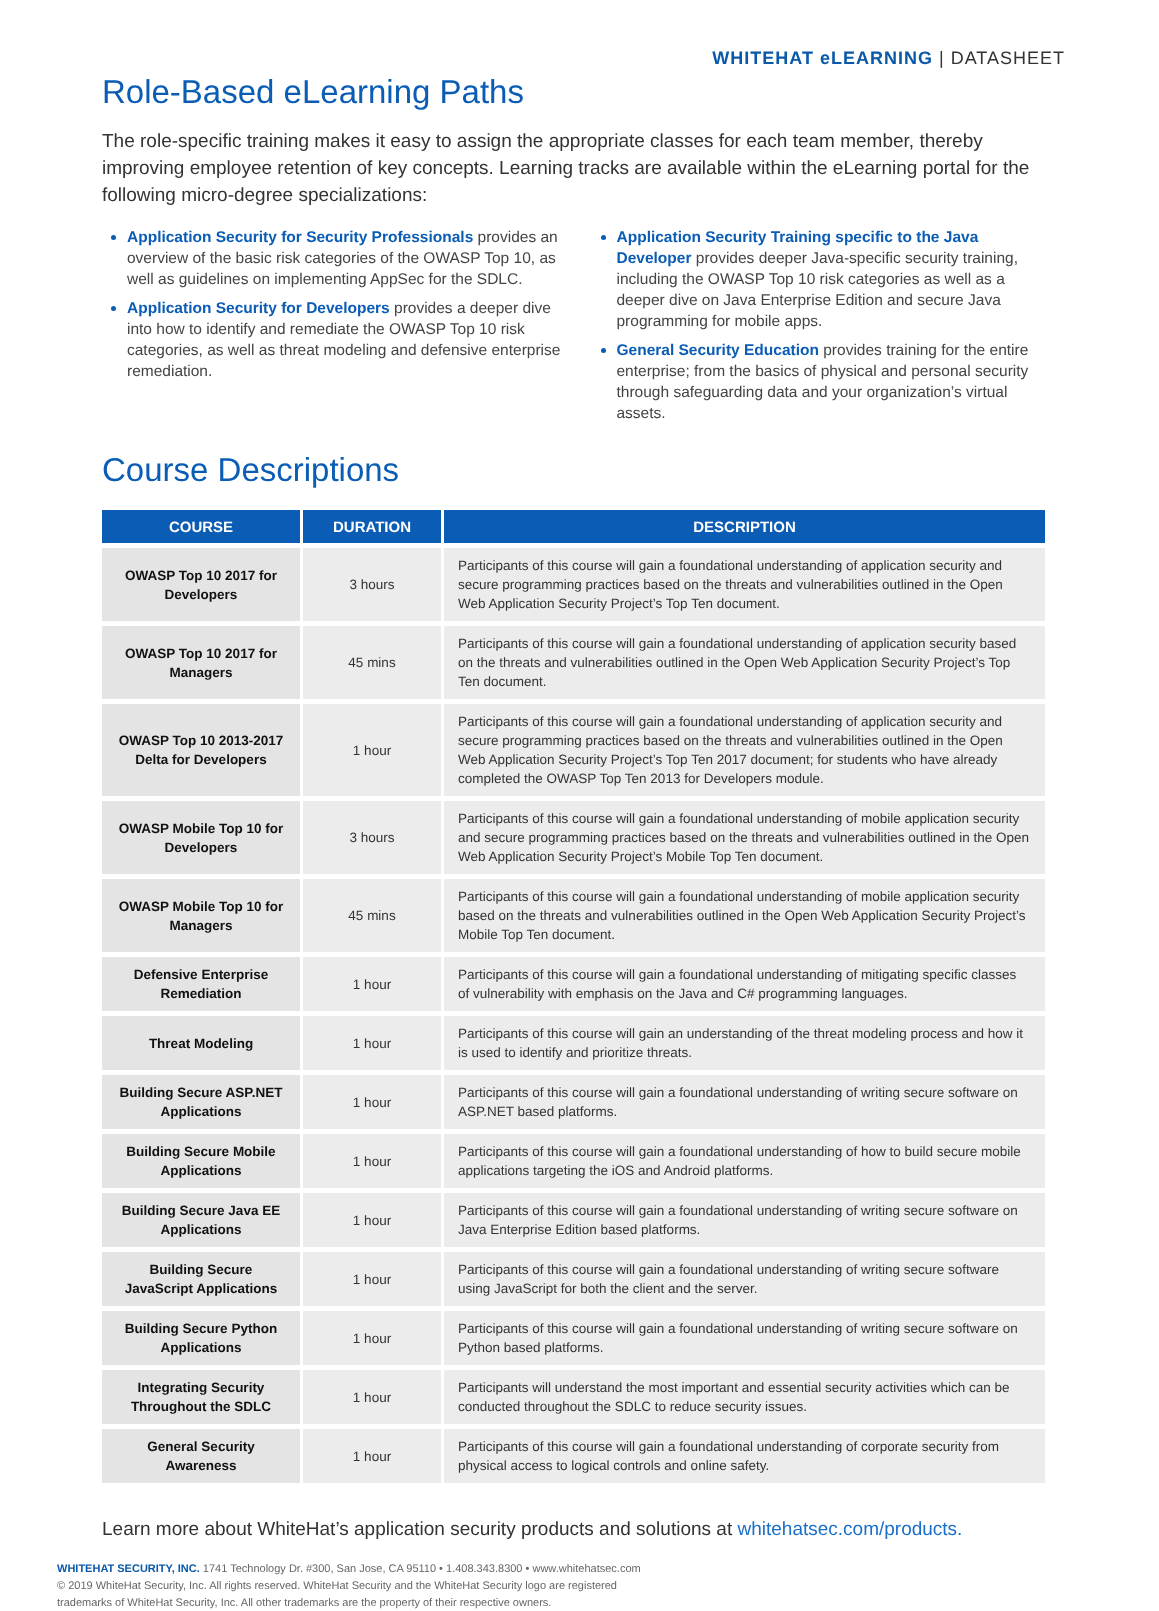WHITEHAT eLEARNING | DATASHEET
Role-Based eLearning Paths
The role-specific training makes it easy to assign the appropriate classes for each team member, thereby improving employee retention of key concepts. Learning tracks are available within the eLearning portal for the following micro-degree specializations:
Application Security for Security Professionals provides an overview of the basic risk categories of the OWASP Top 10, as well as guidelines on implementing AppSec for the SDLC.
Application Security for Developers provides a deeper dive into how to identify and remediate the OWASP Top 10 risk categories, as well as threat modeling and defensive enterprise remediation.
Application Security Training specific to the Java Developer provides deeper Java-specific security training, including the OWASP Top 10 risk categories as well as a deeper dive on Java Enterprise Edition and secure Java programming for mobile apps.
General Security Education provides training for the entire enterprise; from the basics of physical and personal security through safeguarding data and your organization’s virtual assets.
Course Descriptions
| COURSE | DURATION | DESCRIPTION |
| --- | --- | --- |
| OWASP Top 10 2017 for Developers | 3 hours | Participants of this course will gain a foundational understanding of application security and secure programming practices based on the threats and vulnerabilities outlined in the Open Web Application Security Project’s Top Ten document. |
| OWASP Top 10 2017 for Managers | 45 mins | Participants of this course will gain a foundational understanding of application security based on the threats and vulnerabilities outlined in the Open Web Application Security Project’s Top Ten document. |
| OWASP Top 10 2013-2017 Delta for Developers | 1 hour | Participants of this course will gain a foundational understanding of application security and secure programming practices based on the threats and vulnerabilities outlined in the Open Web Application Security Project’s Top Ten 2017 document; for students who have already completed the OWASP Top Ten 2013 for Developers module. |
| OWASP Mobile Top 10 for Developers | 3 hours | Participants of this course will gain a foundational understanding of mobile application security and secure programming practices based on the threats and vulnerabilities outlined in the Open Web Application Security Project’s Mobile Top Ten document. |
| OWASP Mobile Top 10 for Managers | 45 mins | Participants of this course will gain a foundational understanding of mobile application security based on the threats and vulnerabilities outlined in the Open Web Application Security Project’s Mobile Top Ten document. |
| Defensive Enterprise Remediation | 1 hour | Participants of this course will gain a foundational understanding of mitigating specific classes of vulnerability with emphasis on the Java and C# programming languages. |
| Threat Modeling | 1 hour | Participants of this course will gain an understanding of the threat modeling process and how it is used to identify and prioritize threats. |
| Building Secure ASP.NET Applications | 1 hour | Participants of this course will gain a foundational understanding of writing secure software on ASP.NET based platforms. |
| Building Secure Mobile Applications | 1 hour | Participants of this course will gain a foundational understanding of how to build secure mobile applications targeting the iOS and Android platforms. |
| Building Secure Java EE Applications | 1 hour | Participants of this course will gain a foundational understanding of writing secure software on Java Enterprise Edition based platforms. |
| Building Secure JavaScript Applications | 1 hour | Participants of this course will gain a foundational understanding of writing secure software using JavaScript for both the client and the server. |
| Building Secure Python Applications | 1 hour | Participants of this course will gain a foundational understanding of writing secure software on Python based platforms. |
| Integrating Security Throughout the SDLC | 1 hour | Participants will understand the most important and essential security activities which can be conducted throughout the SDLC to reduce security issues. |
| General Security Awareness | 1 hour | Participants of this course will gain a foundational understanding of corporate security from physical access to logical controls and online safety. |
Learn more about WhiteHat’s application security products and solutions at whitehatsec.com/products.
WHITEHAT SECURITY, INC. 1741 Technology Dr. #300, San Jose, CA 95110 • 1.408.343.8300 • www.whitehatsec.com
© 2019 WhiteHat Security, Inc. All rights reserved. WhiteHat Security and the WhiteHat Security logo are registered
trademarks of WhiteHat Security, Inc. All other trademarks are the property of their respective owners.